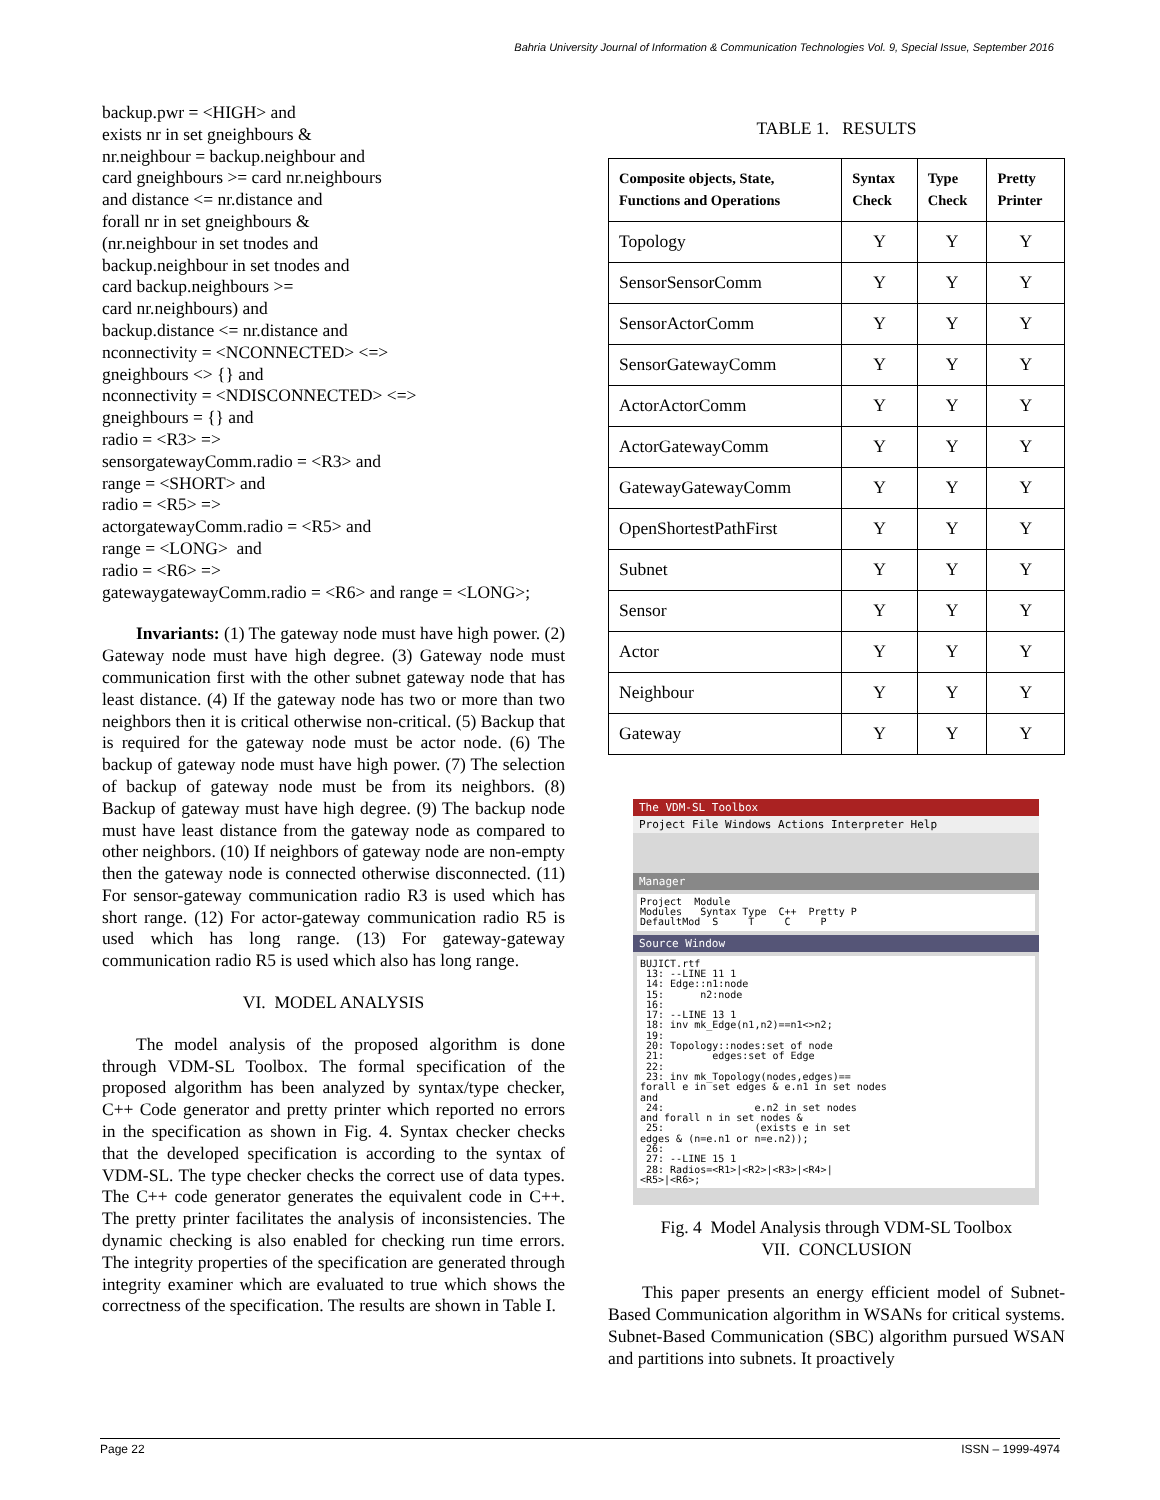Bahria University Journal of Information & Communication Technologies Vol. 9, Special Issue, September 2016
backup.pwr = <HIGH> and exists nr in set gneighbours & nr.neighbour = backup.neighbour and card gneighbours >= card nr.neighbours and distance <= nr.distance and forall nr in set gneighbours & (nr.neighbour in set tnodes and backup.neighbour in set tnodes and card backup.neighbours >= card nr.neighbours) and backup.distance <= nr.distance and nconnectivity = <NCONNECTED> <=> gneighbours <> {} and nconnectivity = <NDISCONNECTED> <=> gneighbours = {} and radio = <R3> => sensorgatewayComm.radio = <R3> and range = <SHORT> and radio = <R5> => actorgatewayComm.radio = <R5> and range = <LONG> and radio = <R6> => gatewaygatewayComm.radio = <R6> and range = <LONG>;
Invariants: (1) The gateway node must have high power. (2) Gateway node must have high degree. (3) Gateway node must communication first with the other subnet gateway node that has least distance. (4) If the gateway node has two or more than two neighbors then it is critical otherwise non-critical. (5) Backup that is required for the gateway node must be actor node. (6) The backup of gateway node must have high power. (7) The selection of backup of gateway node must be from its neighbors. (8) Backup of gateway must have high degree. (9) The backup node must have least distance from the gateway node as compared to other neighbors. (10) If neighbors of gateway node are non-empty then the gateway node is connected otherwise disconnected. (11) For sensor-gateway communication radio R3 is used which has short range. (12) For actor-gateway communication radio R5 is used which has long range. (13) For gateway-gateway communication radio R5 is used which also has long range.
VI. MODEL ANALYSIS
The model analysis of the proposed algorithm is done through VDM-SL Toolbox. The formal specification of the proposed algorithm has been analyzed by syntax/type checker, C++ Code generator and pretty printer which reported no errors in the specification as shown in Fig. 4. Syntax checker checks that the developed specification is according to the syntax of VDM-SL. The type checker checks the correct use of data types. The C++ code generator generates the equivalent code in C++. The pretty printer facilitates the analysis of inconsistencies. The dynamic checking is also enabled for checking run time errors. The integrity properties of the specification are generated through integrity examiner which are evaluated to true which shows the correctness of the specification. The results are shown in Table I.
TABLE 1. RESULTS
| Composite objects, State, Functions and Operations | Syntax Check | Type Check | Pretty Printer |
| --- | --- | --- | --- |
| Topology | Y | Y | Y |
| SensorSensorComm | Y | Y | Y |
| SensorActorComm | Y | Y | Y |
| SensorGatewayComm | Y | Y | Y |
| ActorActorComm | Y | Y | Y |
| ActorGatewayComm | Y | Y | Y |
| GatewayGatewayComm | Y | Y | Y |
| OpenShortestPathFirst | Y | Y | Y |
| Subnet | Y | Y | Y |
| Sensor | Y | Y | Y |
| Actor | Y | Y | Y |
| Neighbour | Y | Y | Y |
| Gateway | Y | Y | Y |
The VDM-SL Toolbox
Project File Windows Actions Interpreter Help
Manager
Project Module Modules Syntax Type C++ Pretty P DefaultMod S T C P
Source Window
BUJICT.rtf 13: --LINE 11 1 14: Edge::n1:node 15: n2:node 16: 17: --LINE 13 1 18: inv mk_Edge(n1,n2)==n1<>n2; 19: 20: Topology::nodes:set of node 21: edges:set of Edge 22: 23: inv mk_Topology(nodes,edges)== forall e in set edges & e.n1 in set nodes and 24: e.n2 in set nodes and forall n in set nodes & 25: (exists e in set edges & (n=e.n1 or n=e.n2)); 26: 27: --LINE 15 1 28: Radios=<R1>|<R2>|<R3>|<R4>| <R5>|<R6>;
Fig. 4 Model Analysis through VDM-SL Toolbox
VII. CONCLUSION
This paper presents an energy efficient model of Subnet-Based Communication algorithm in WSANs for critical systems. Subnet-Based Communication (SBC) algorithm pursued WSAN and partitions into subnets. It proactively
Page 22 ISSN – 1999-4974